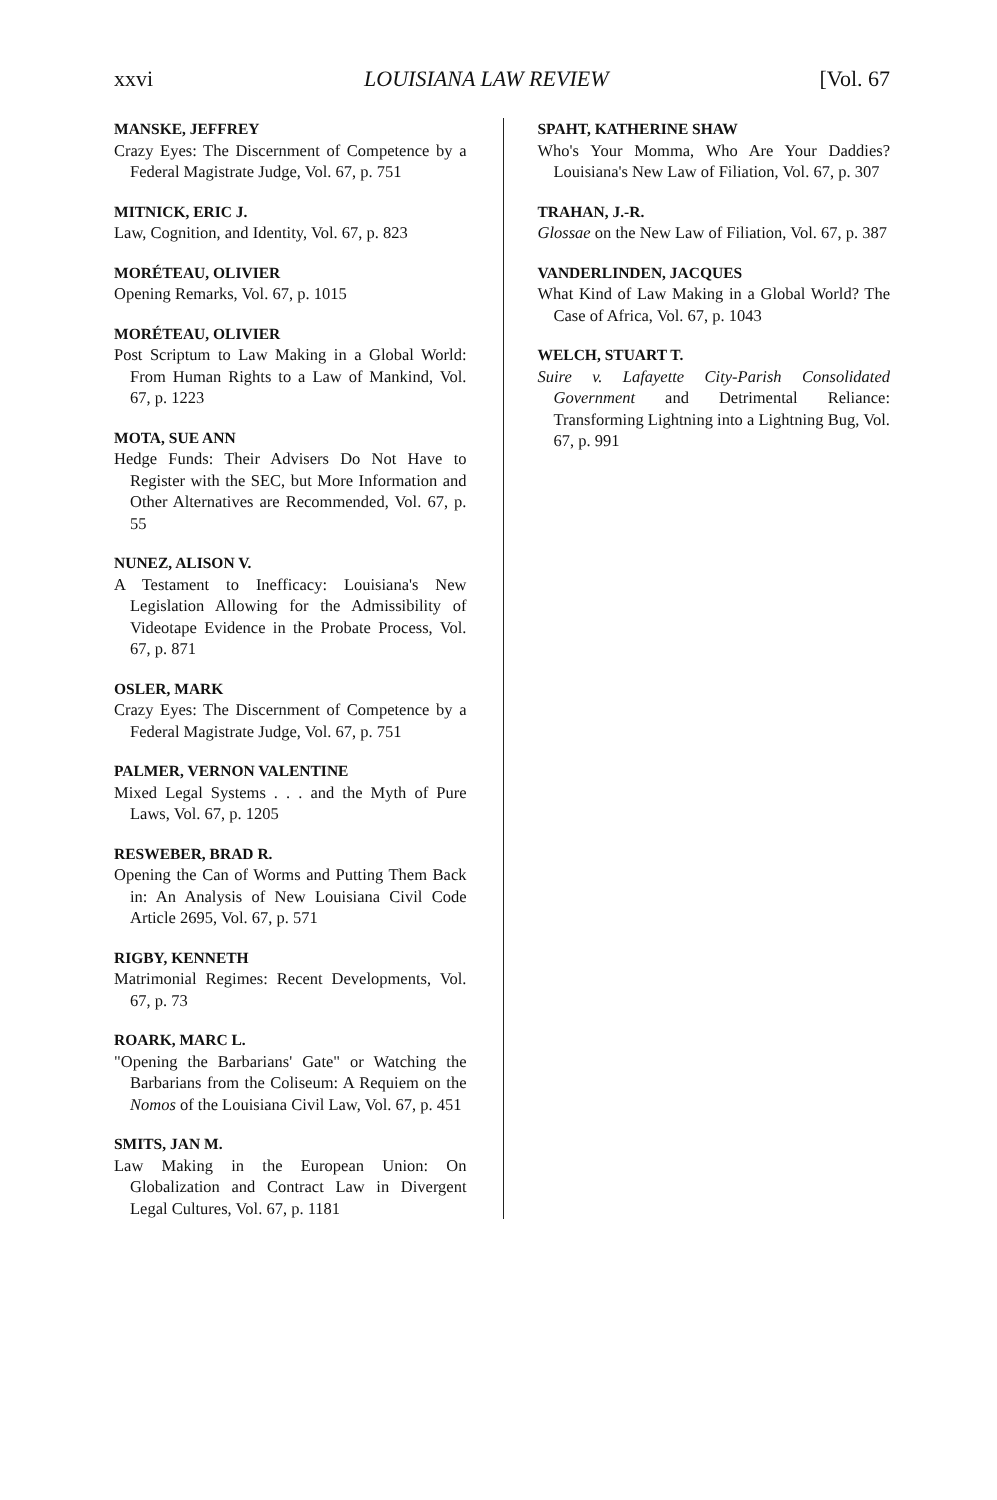xxvi LOUISIANA LAW REVIEW [Vol. 67
MANSKE, JEFFREY
Crazy Eyes: The Discernment of Competence by a Federal Magistrate Judge, Vol. 67, p. 751
MITNICK, ERIC J.
Law, Cognition, and Identity, Vol. 67, p. 823
MORÉTEAU, OLIVIER
Opening Remarks, Vol. 67, p. 1015
MORÉTEAU, OLIVIER
Post Scriptum to Law Making in a Global World: From Human Rights to a Law of Mankind, Vol. 67, p. 1223
MOTA, SUE ANN
Hedge Funds: Their Advisers Do Not Have to Register with the SEC, but More Information and Other Alternatives are Recommended, Vol. 67, p. 55
NUNEZ, ALISON V.
A Testament to Inefficacy: Louisiana's New Legislation Allowing for the Admissibility of Videotape Evidence in the Probate Process, Vol. 67, p. 871
OSLER, MARK
Crazy Eyes: The Discernment of Competence by a Federal Magistrate Judge, Vol. 67, p. 751
PALMER, VERNON VALENTINE
Mixed Legal Systems . . . and the Myth of Pure Laws, Vol. 67, p. 1205
RESWEBER, BRAD R.
Opening the Can of Worms and Putting Them Back in: An Analysis of New Louisiana Civil Code Article 2695, Vol. 67, p. 571
RIGBY, KENNETH
Matrimonial Regimes: Recent Developments, Vol. 67, p. 73
ROARK, MARC L.
"Opening the Barbarians' Gate" or Watching the Barbarians from the Coliseum: A Requiem on the Nomos of the Louisiana Civil Law, Vol. 67, p. 451
SMITS, JAN M.
Law Making in the European Union: On Globalization and Contract Law in Divergent Legal Cultures, Vol. 67, p. 1181
SPAHT, KATHERINE SHAW
Who's Your Momma, Who Are Your Daddies? Louisiana's New Law of Filiation, Vol. 67, p. 307
TRAHAN, J.-R.
Glossae on the New Law of Filiation, Vol. 67, p. 387
VANDERLINDEN, JACQUES
What Kind of Law Making in a Global World? The Case of Africa, Vol. 67, p. 1043
WELCH, STUART T.
Suire v. Lafayette City-Parish Consolidated Government and Detrimental Reliance: Transforming Lightning into a Lightning Bug, Vol. 67, p. 991